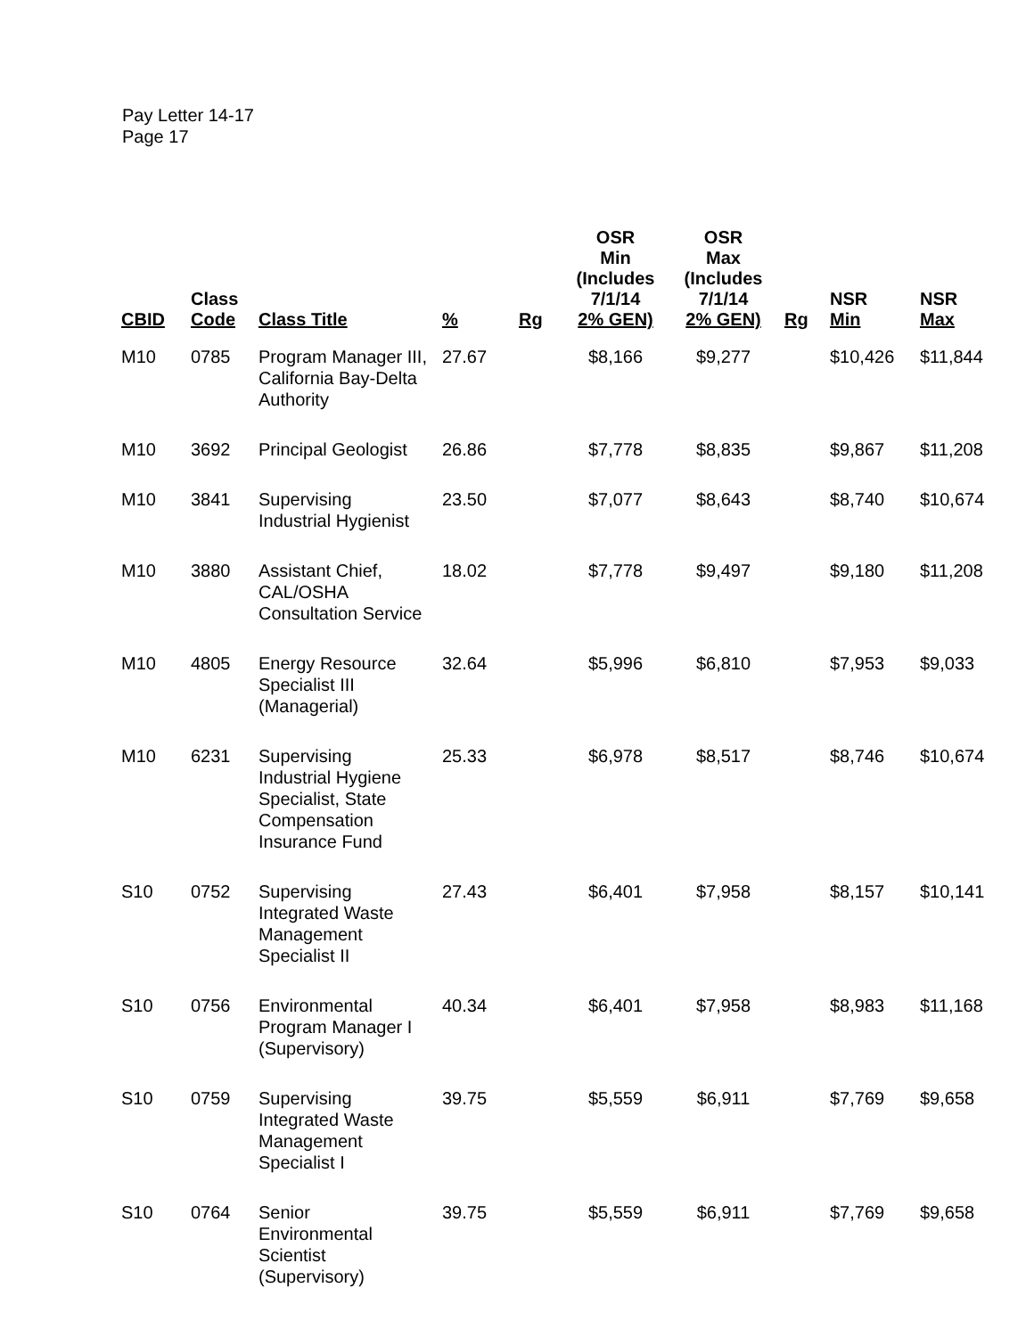Pay Letter 14-17
Page 17
| CBID | Class Code | Class Title | % | Rg | OSR Min (Includes 7/1/14 2% GEN) | OSR Max (Includes 7/1/14 2% GEN) | Rg | NSR Min | NSR Max |
| --- | --- | --- | --- | --- | --- | --- | --- | --- | --- |
| M10 | 0785 | Program Manager III, California Bay-Delta Authority | 27.67 | | $8,166 | $9,277 | | $10,426 | $11,844 |
| M10 | 3692 | Principal Geologist | 26.86 | | $7,778 | $8,835 | | $9,867 | $11,208 |
| M10 | 3841 | Supervising Industrial Hygienist | 23.50 | | $7,077 | $8,643 | | $8,740 | $10,674 |
| M10 | 3880 | Assistant Chief, CAL/OSHA Consultation Service | 18.02 | | $7,778 | $9,497 | | $9,180 | $11,208 |
| M10 | 4805 | Energy Resource Specialist III (Managerial) | 32.64 | | $5,996 | $6,810 | | $7,953 | $9,033 |
| M10 | 6231 | Supervising Industrial Hygiene Specialist, State Compensation Insurance Fund | 25.33 | | $6,978 | $8,517 | | $8,746 | $10,674 |
| S10 | 0752 | Supervising Integrated Waste Management Specialist II | 27.43 | | $6,401 | $7,958 | | $8,157 | $10,141 |
| S10 | 0756 | Environmental Program Manager I (Supervisory) | 40.34 | | $6,401 | $7,958 | | $8,983 | $11,168 |
| S10 | 0759 | Supervising Integrated Waste Management Specialist I | 39.75 | | $5,559 | $6,911 | | $7,769 | $9,658 |
| S10 | 0764 | Senior Environmental Scientist (Supervisory) | 39.75 | | $5,559 | $6,911 | | $7,769 | $9,658 |